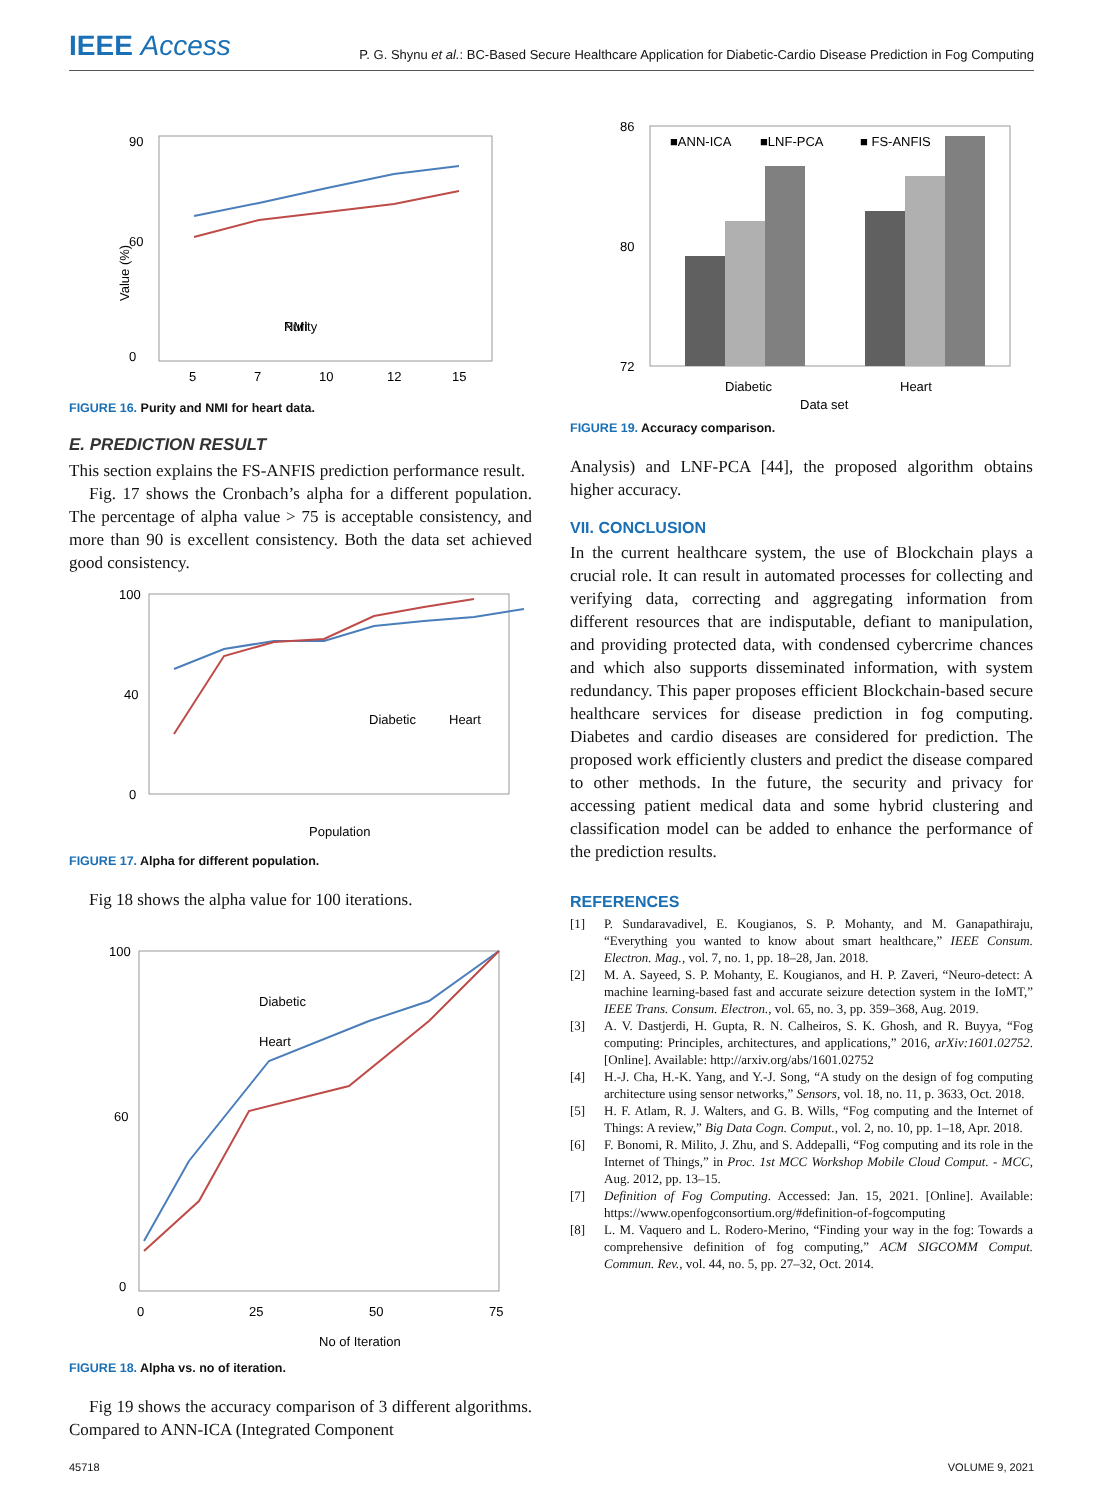IEEE Access
P. G. Shynu et al.: BC-Based Secure Healthcare Application for Diabetic-Cardio Disease Prediction in Fog Computing
90
60
0
Value (%)
5
7
10
12
15
Purity
NMI
FIGURE 16. Purity and NMI for heart data.
E. PREDICTION RESULT
This section explains the FS-ANFIS prediction performance result.
Fig. 17 shows the Cronbach’s alpha for a different population. The percentage of alpha value > 75 is acceptable consistency, and more than 90 is excellent consistency. Both the data set achieved good consistency.
100
40
0
Diabetic
Heart
Population
FIGURE 17. Alpha for different population.
Fig 18 shows the alpha value for 100 iterations.
100
60
0
0
25
50
75
Diabetic
Heart
No of Iteration
FIGURE 18. Alpha vs. no of iteration.
Fig 19 shows the accuracy comparison of 3 different algorithms. Compared to ANN-ICA (Integrated Component
86
80
72
■ANN-ICA
■LNF-PCA
■ FS-ANFIS
Diabetic
Heart
Data set
FIGURE 19. Accuracy comparison.
Analysis) and LNF-PCA [44], the proposed algorithm obtains higher accuracy.
VII. CONCLUSION
In the current healthcare system, the use of Blockchain plays a crucial role. It can result in automated processes for collecting and verifying data, correcting and aggregating information from different resources that are indisputable, defiant to manipulation, and providing protected data, with condensed cybercrime chances and which also supports disseminated information, with system redundancy. This paper proposes efficient Blockchain-based secure healthcare services for disease prediction in fog computing. Diabetes and cardio diseases are considered for prediction. The proposed work efficiently clusters and predict the disease compared to other methods. In the future, the security and privacy for accessing patient medical data and some hybrid clustering and classification model can be added to enhance the performance of the prediction results.
REFERENCES
[1] P. Sundaravadivel, E. Kougianos, S. P. Mohanty, and M. Ganapathiraju, “Everything you wanted to know about smart healthcare,” IEEE Consum. Electron. Mag., vol. 7, no. 1, pp. 18–28, Jan. 2018.
[2] M. A. Sayeed, S. P. Mohanty, E. Kougianos, and H. P. Zaveri, “Neuro-detect: A machine learning-based fast and accurate seizure detection system in the IoMT,” IEEE Trans. Consum. Electron., vol. 65, no. 3, pp. 359–368, Aug. 2019.
[3] A. V. Dastjerdi, H. Gupta, R. N. Calheiros, S. K. Ghosh, and R. Buyya, “Fog computing: Principles, architectures, and applications,” 2016, arXiv:1601.02752. [Online]. Available: http://arxiv.org/abs/1601.02752
[4] H.-J. Cha, H.-K. Yang, and Y.-J. Song, “A study on the design of fog computing architecture using sensor networks,” Sensors, vol. 18, no. 11, p. 3633, Oct. 2018.
[5] H. F. Atlam, R. J. Walters, and G. B. Wills, “Fog computing and the Internet of Things: A review,” Big Data Cogn. Comput., vol. 2, no. 10, pp. 1–18, Apr. 2018.
[6] F. Bonomi, R. Milito, J. Zhu, and S. Addepalli, “Fog computing and its role in the Internet of Things,” in Proc. 1st MCC Workshop Mobile Cloud Comput. - MCC, Aug. 2012, pp. 13–15.
[7] Definition of Fog Computing. Accessed: Jan. 15, 2021. [Online]. Available: https://www.openfogconsortium.org/#definition-of-fogcomputing
[8] L. M. Vaquero and L. Rodero-Merino, “Finding your way in the fog: Towards a comprehensive definition of fog computing,” ACM SIGCOMM Comput. Commun. Rev., vol. 44, no. 5, pp. 27–32, Oct. 2014.
45718 VOLUME 9, 2021